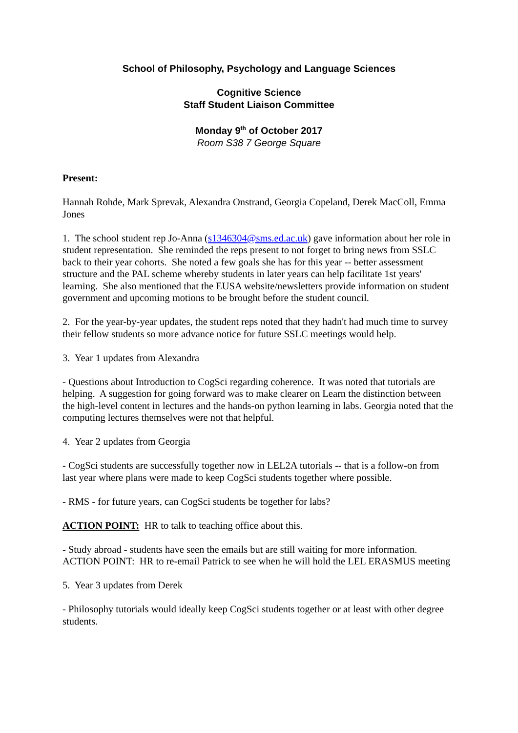School of Philosophy, Psychology and Language Sciences
Cognitive Science
Staff Student Liaison Committee
Monday 9<sup>th</sup> of October 2017
Room S38 7 George Square
Present:
Hannah Rohde, Mark Sprevak, Alexandra Onstrand, Georgia Copeland, Derek MacColl, Emma Jones
1. The school student rep Jo-Anna (s1346304@sms.ed.ac.uk) gave information about her role in student representation. She reminded the reps present to not forget to bring news from SSLC back to their year cohorts. She noted a few goals she has for this year -- better assessment structure and the PAL scheme whereby students in later years can help facilitate 1st years' learning. She also mentioned that the EUSA website/newsletters provide information on student government and upcoming motions to be brought before the student council.
2. For the year-by-year updates, the student reps noted that they hadn't had much time to survey their fellow students so more advance notice for future SSLC meetings would help.
3. Year 1 updates from Alexandra
- Questions about Introduction to CogSci regarding coherence. It was noted that tutorials are helping. A suggestion for going forward was to make clearer on Learn the distinction between the high-level content in lectures and the hands-on python learning in labs. Georgia noted that the computing lectures themselves were not that helpful.
4. Year 2 updates from Georgia
- CogSci students are successfully together now in LEL2A tutorials -- that is a follow-on from last year where plans were made to keep CogSci students together where possible.
- RMS - for future years, can CogSci students be together for labs?
ACTION POINT: HR to talk to teaching office about this.
- Study abroad - students have seen the emails but are still waiting for more information. ACTION POINT: HR to re-email Patrick to see when he will hold the LEL ERASMUS meeting
5. Year 3 updates from Derek
- Philosophy tutorials would ideally keep CogSci students together or at least with other degree students.